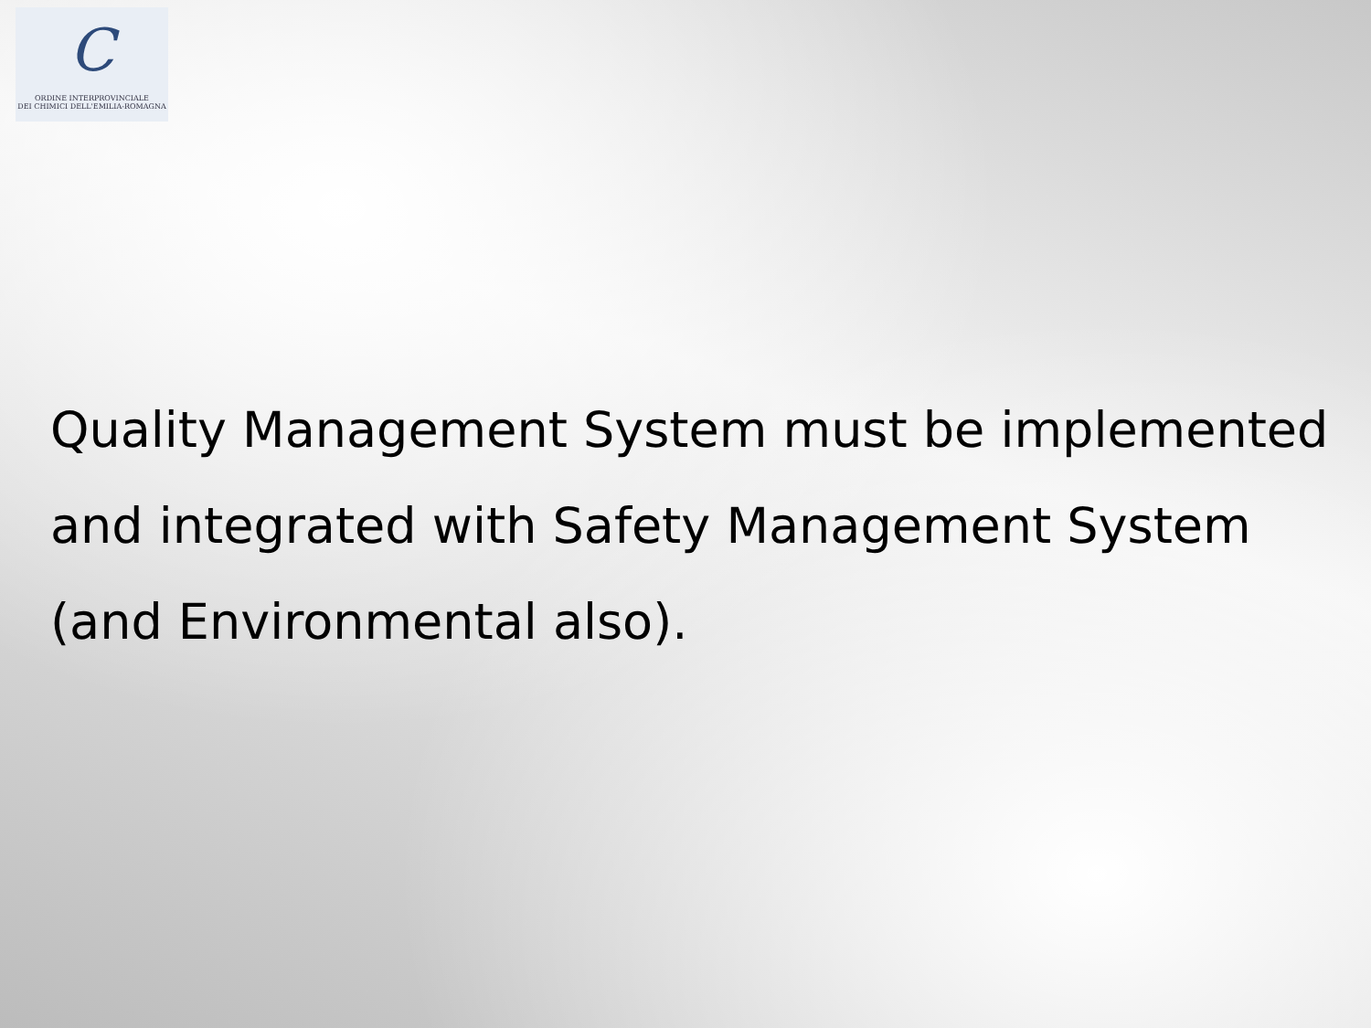C
ORDINE INTERPROVINCIALE
DEI CHIMICI DELL'EMILIA-ROMAGNA
Quality Management System must be implemented
and integrated with Safety Management System
(and Environmental also).